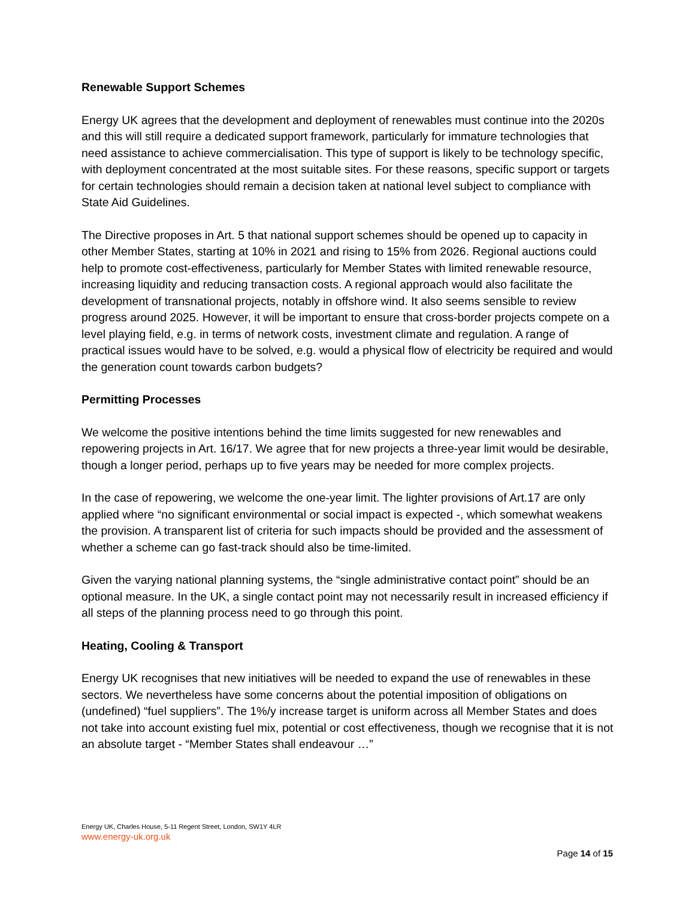Renewable Support Schemes
Energy UK agrees that the development and deployment of renewables must continue into the 2020s and this will still require a dedicated support framework, particularly for immature technologies that need assistance to achieve commercialisation. This type of support is likely to be technology specific, with deployment concentrated at the most suitable sites. For these reasons, specific support or targets for certain technologies should remain a decision taken at national level subject to compliance with State Aid Guidelines.
The Directive proposes in Art. 5 that national support schemes should be opened up to capacity in other Member States, starting at 10% in 2021 and rising to 15% from 2026. Regional auctions could help to promote cost-effectiveness, particularly for Member States with limited renewable resource, increasing liquidity and reducing transaction costs. A regional approach would also facilitate the development of transnational projects, notably in offshore wind. It also seems sensible to review progress around 2025. However, it will be important to ensure that cross-border projects compete on a level playing field, e.g. in terms of network costs, investment climate and regulation. A range of practical issues would have to be solved, e.g. would a physical flow of electricity be required and would the generation count towards carbon budgets?
Permitting Processes
We welcome the positive intentions behind the time limits suggested for new renewables and repowering projects in Art. 16/17. We agree that for new projects a three-year limit would be desirable, though a longer period, perhaps up to five years may be needed for more complex projects.
In the case of repowering, we welcome the one-year limit. The lighter provisions of Art.17 are only applied where “no significant environmental or social impact is expected -, which somewhat weakens the provision. A transparent list of criteria for such impacts should be provided and the assessment of whether a scheme can go fast-track should also be time-limited.
Given the varying national planning systems, the “single administrative contact point” should be an optional measure. In the UK, a single contact point may not necessarily result in increased efficiency if all steps of the planning process need to go through this point.
Heating, Cooling & Transport
Energy UK recognises that new initiatives will be needed to expand the use of renewables in these sectors. We nevertheless have some concerns about the potential imposition of obligations on (undefined) “fuel suppliers”. The 1%/y increase target is uniform across all Member States and does not take into account existing fuel mix, potential or cost effectiveness, though we recognise that it is not an absolute target - “Member States shall endeavour …”
Energy UK, Charles House, 5-11 Regent Street, London, SW1Y 4LR
www.energy-uk.org.uk
Page 14 of 15